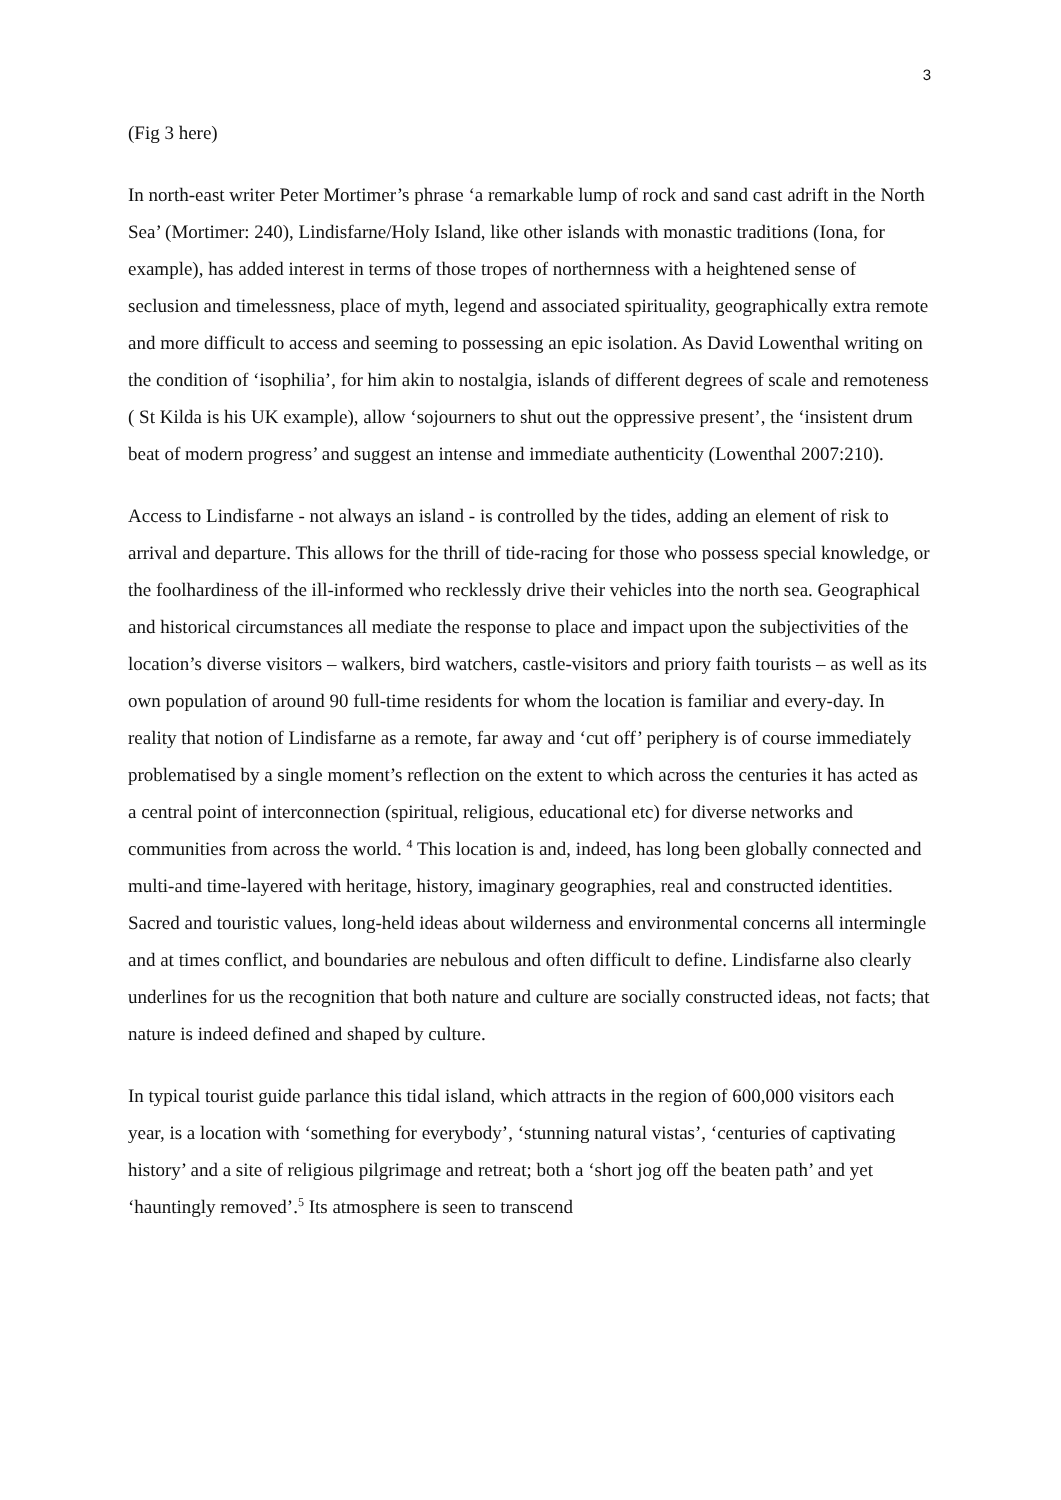3
(Fig 3 here)
In north-east writer Peter Mortimer’s phrase ‘a remarkable lump of rock and sand cast adrift in the North Sea’ (Mortimer: 240), Lindisfarne/Holy Island, like other islands with monastic traditions (Iona, for example), has added interest in terms of those tropes of northernness with a heightened sense of seclusion and timelessness, place of myth, legend and associated spirituality, geographically extra remote and more difficult to access and seeming to possessing an epic isolation. As David Lowenthal writing on the condition of ‘isophilia’, for him akin to nostalgia, islands of different degrees of scale and remoteness ( St Kilda is his UK example), allow ‘sojourners to shut out the oppressive present’, the ‘insistent drum beat of modern progress’ and suggest an intense and immediate authenticity (Lowenthal 2007:210).
Access to Lindisfarne - not always an island - is controlled by the tides, adding an element of risk to arrival and departure. This allows for the thrill of tide-racing for those who possess special knowledge, or the foolhardiness of the ill-informed who recklessly drive their vehicles into the north sea. Geographical and historical circumstances all mediate the response to place and impact upon the subjectivities of the location’s diverse visitors – walkers, bird watchers, castle-visitors and priory faith tourists – as well as its own population of around 90 full-time residents for whom the location is familiar and every-day. In reality that notion of Lindisfarne as a remote, far away and ‘cut off’ periphery is of course immediately problematised by a single moment’s reflection on the extent to which across the centuries it has acted as a central point of interconnection (spiritual, religious, educational etc) for diverse networks and communities from across the world. <sup>4</sup> This location is and, indeed, has long been globally connected and multi-and time-layered with heritage, history, imaginary geographies, real and constructed identities. Sacred and touristic values, long-held ideas about wilderness and environmental concerns all intermingle and at times conflict, and boundaries are nebulous and often difficult to define. Lindisfarne also clearly underlines for us the recognition that both nature and culture are socially constructed ideas, not facts; that nature is indeed defined and shaped by culture.
In typical tourist guide parlance this tidal island, which attracts in the region of 600,000 visitors each year, is a location with ‘something for everybody’, ‘stunning natural vistas’, ‘centuries of captivating history’ and a site of religious pilgrimage and retreat; both a ‘short jog off the beaten path’ and yet ‘hauntingly removed’.<sup>5</sup> Its atmosphere is seen to transcend